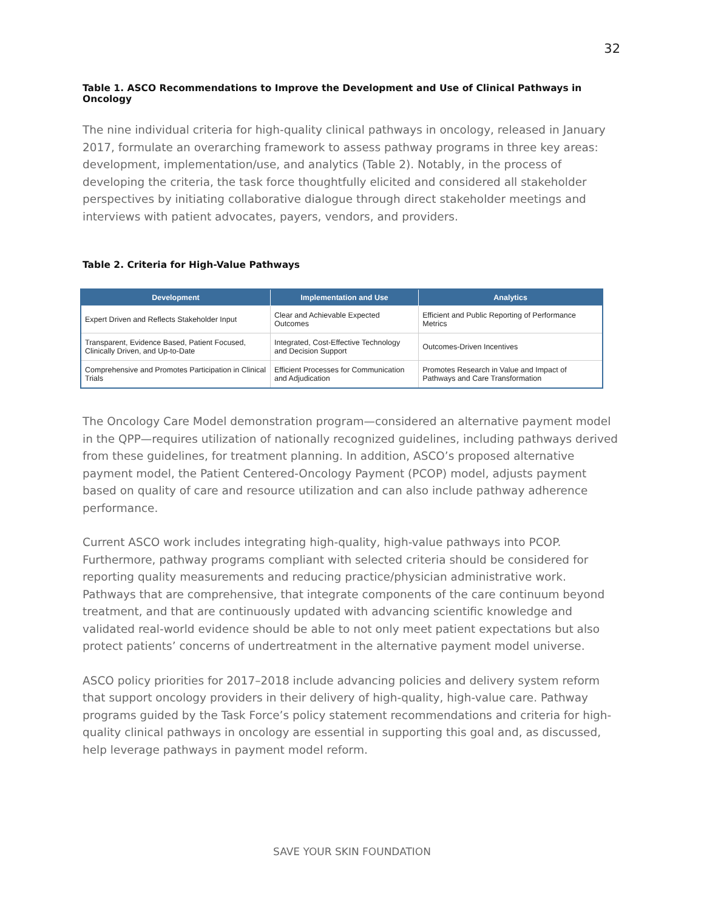32
Table 1. ASCO Recommendations to Improve the Development and Use of Clinical Pathways in Oncology
The nine individual criteria for high-quality clinical pathways in oncology, released in January 2017, formulate an overarching framework to assess pathway programs in three key areas: development, implementation/use, and analytics (Table 2). Notably, in the process of developing the criteria, the task force thoughtfully elicited and considered all stakeholder perspectives by initiating collaborative dialogue through direct stakeholder meetings and interviews with patient advocates, payers, vendors, and providers.
Table 2. Criteria for High-Value Pathways
| Development | Implementation and Use | Analytics |
| --- | --- | --- |
| Expert Driven and Reflects Stakeholder Input | Clear and Achievable Expected Outcomes | Efficient and Public Reporting of Performance Metrics |
| Transparent, Evidence Based, Patient Focused, Clinically Driven, and Up-to-Date | Integrated, Cost-Effective Technology and Decision Support | Outcomes-Driven Incentives |
| Comprehensive and Promotes Participation in Clinical Trials | Efficient Processes for Communication and Adjudication | Promotes Research in Value and Impact of Pathways and Care Transformation |
The Oncology Care Model demonstration program—considered an alternative payment model in the QPP—requires utilization of nationally recognized guidelines, including pathways derived from these guidelines, for treatment planning. In addition, ASCO’s proposed alternative payment model, the Patient Centered-Oncology Payment (PCOP) model, adjusts payment based on quality of care and resource utilization and can also include pathway adherence performance.
Current ASCO work includes integrating high-quality, high-value pathways into PCOP. Furthermore, pathway programs compliant with selected criteria should be considered for reporting quality measurements and reducing practice/physician administrative work. Pathways that are comprehensive, that integrate components of the care continuum beyond treatment, and that are continuously updated with advancing scientific knowledge and validated real-world evidence should be able to not only meet patient expectations but also protect patients’ concerns of undertreatment in the alternative payment model universe.
ASCO policy priorities for 2017–2018 include advancing policies and delivery system reform that support oncology providers in their delivery of high-quality, high-value care. Pathway programs guided by the Task Force’s policy statement recommendations and criteria for high-quality clinical pathways in oncology are essential in supporting this goal and, as discussed, help leverage pathways in payment model reform.
SAVE YOUR SKIN FOUNDATION